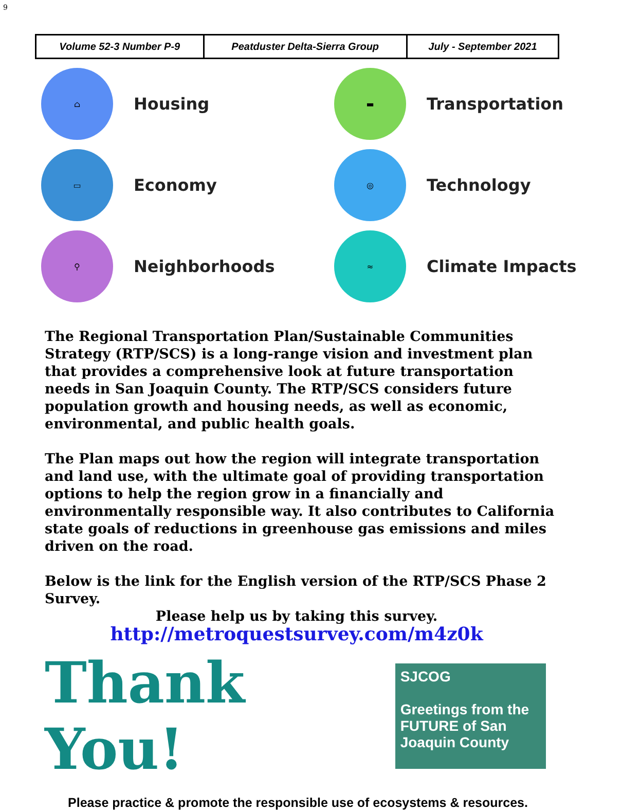9
| Volume 52-3 Number P-9 | Peatduster Delta-Sierra Group | July - September 2021 |
⌂
Housing
▬
Transportation
▭
Economy
◎
Technology
⚲
Neighborhoods
≈
Climate Impacts
The Regional Transportation Plan/Sustainable Communities Strategy (RTP/SCS) is a long-range vision and investment plan that provides a comprehensive look at future transportation needs in San Joaquin County. The RTP/SCS considers future population growth and housing needs, as well as economic, environmental, and public health goals.
The Plan maps out how the region will integrate transportation and land use, with the ultimate goal of providing transportation options to help the region grow in a financially and environmentally responsible way. It also contributes to California state goals of reductions in greenhouse gas emissions and miles driven on the road.
Below is the link for the English version of the RTP/SCS Phase 2 Survey.
Please help us by taking this survey.
http://metroquestsurvey.com/m4z0k
Thank You!
SJCOG
Greetings from the FUTURE of San Joaquin County
Please practice & promote the responsible use of ecosystems & resources.